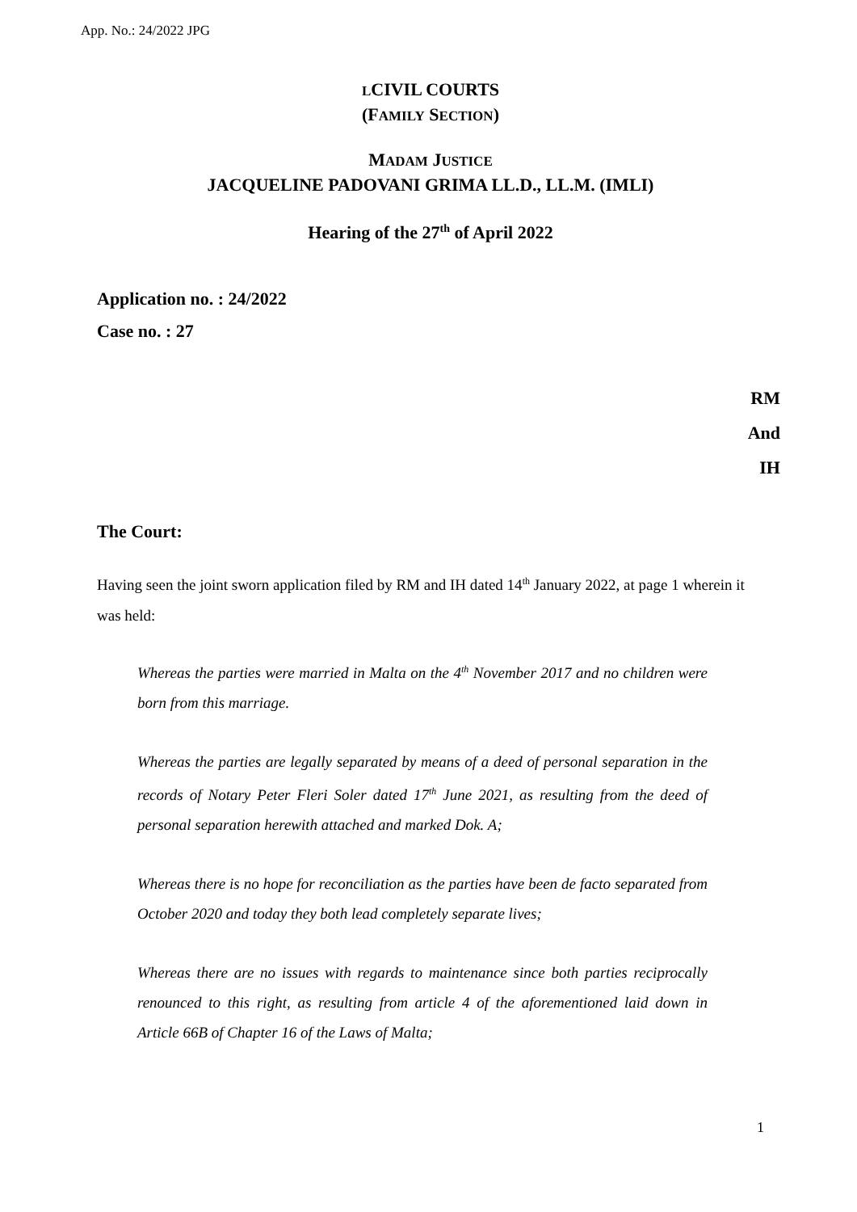App. No.: 24/2022 JPG
LCIVIL COURTS
(FAMILY SECTION)
MADAM JUSTICE
JACQUELINE PADOVANI GRIMA LL.D., LL.M. (IMLI)
Hearing of the 27<sup>th</sup> of April 2022
Application no. : 24/2022
Case no. : 27
RM
And
IH
The Court:
Having seen the joint sworn application filed by RM and IH dated 14<sup>th</sup> January 2022, at page 1 wherein it was held:
Whereas the parties were married in Malta on the 4<sup>th</sup> November 2017 and no children were born from this marriage.
Whereas the parties are legally separated by means of a deed of personal separation in the records of Notary Peter Fleri Soler dated 17<sup>th</sup> June 2021, as resulting from the deed of personal separation herewith attached and marked Dok. A;
Whereas there is no hope for reconciliation as the parties have been de facto separated from October 2020 and today they both lead completely separate lives;
Whereas there are no issues with regards to maintenance since both parties reciprocally renounced to this right, as resulting from article 4 of the aforementioned laid down in Article 66B of Chapter 16 of the Laws of Malta;
1